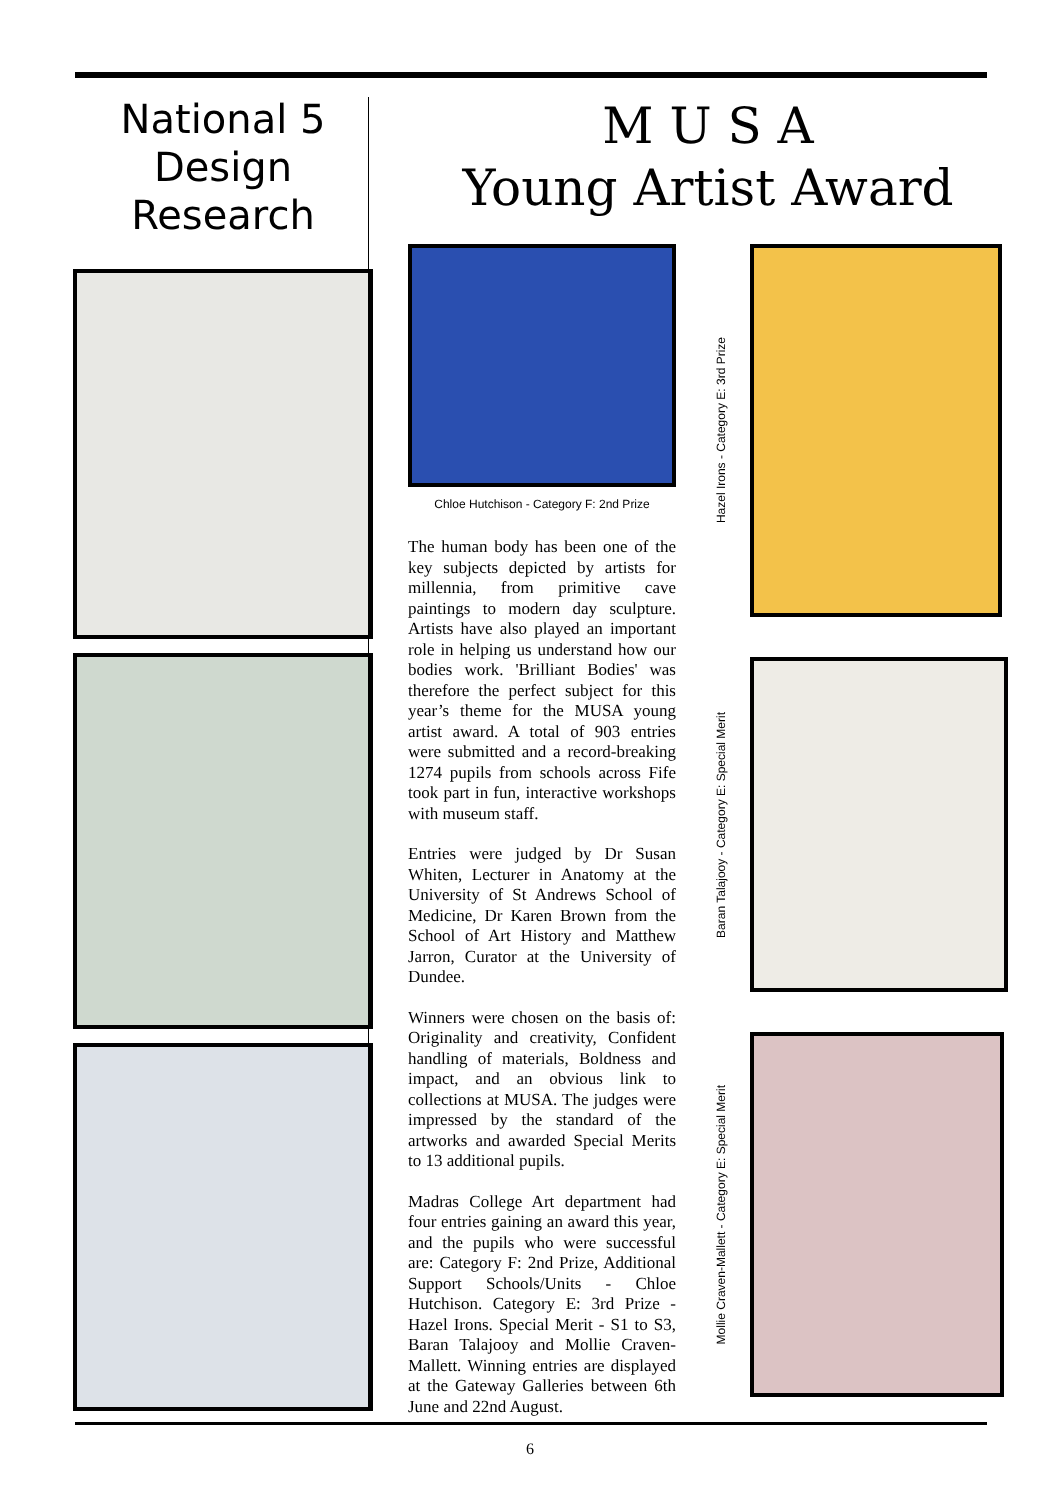National 5
Design
Research
M U S A
Young Artist Award
Chloe Hutchison - Category F: 2nd Prize
The human body has been one of the key subjects depicted by artists for millennia, from primitive cave paintings to modern day sculpture. Artists have also played an important role in helping us understand how our bodies work. 'Brilliant Bodies' was therefore the perfect subject for this year’s theme for the MUSA young artist award. A total of 903 entries were submitted and a record-breaking 1274 pupils from schools across Fife took part in fun, interactive workshops with museum staff.
Entries were judged by Dr Susan Whiten, Lecturer in Anatomy at the University of St Andrews School of Medicine, Dr Karen Brown from the School of Art History and Matthew Jarron, Curator at the University of Dundee.
Winners were chosen on the basis of: Originality and creativity, Confident handling of materials, Boldness and impact, and an obvious link to collections at MUSA. The judges were impressed by the standard of the artworks and awarded Special Merits to 13 additional pupils.
Madras College Art department had four entries gaining an award this year, and the pupils who were successful are: Category F: 2nd Prize, Additional Support Schools/Units - Chloe Hutchison. Category E: 3rd Prize - Hazel Irons. Special Merit - S1 to S3, Baran Talajooy and Mollie Craven-Mallett. Winning entries are displayed at the Gateway Galleries between 6th June and 22nd August.
Hazel Irons - Category E: 3rd Prize
Baran Talajooy - Category E: Special Merit
Mollie Craven-Mallett - Category E: Special Merit
6